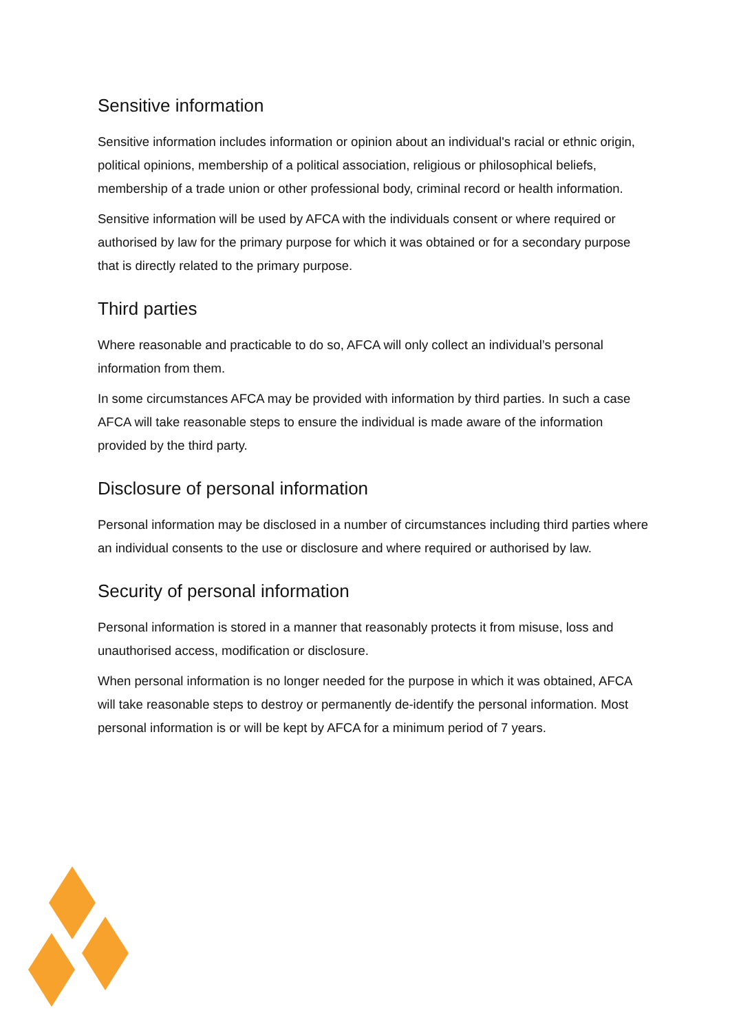Sensitive information
Sensitive information includes information or opinion about an individual's racial or ethnic origin, political opinions, membership of a political association, religious or philosophical beliefs, membership of a trade union or other professional body, criminal record or health information.
Sensitive information will be used by AFCA with the individuals consent or where required or authorised by law for the primary purpose for which it was obtained or for a secondary purpose that is directly related to the primary purpose.
Third parties
Where reasonable and practicable to do so, AFCA will only collect an individual’s personal information from them.
In some circumstances AFCA may be provided with information by third parties. In such a case AFCA will take reasonable steps to ensure the individual is made aware of the information provided by the third party.
Disclosure of personal information
Personal information may be disclosed in a number of circumstances including third parties where an individual consents to the use or disclosure and where required or authorised by law.
Security of personal information
Personal information is stored in a manner that reasonably protects it from misuse, loss and unauthorised access, modification or disclosure.
When personal information is no longer needed for the purpose in which it was obtained, AFCA will take reasonable steps to destroy or permanently de-identify the personal information. Most personal information is or will be kept by AFCA for a minimum period of 7 years.